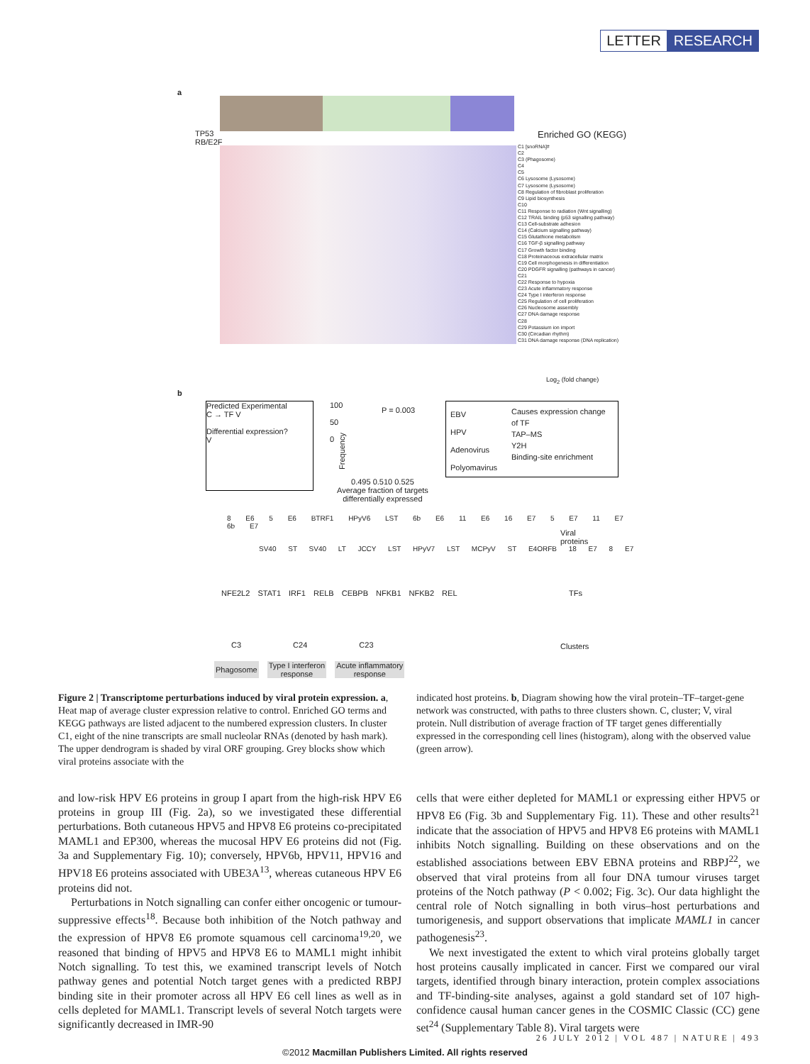LETTER RESEARCH
a
TP53
RB/E2F
Enriched GO (KEGG)
C1 [snoRNA]#
C2
C3 (Phagosome)
C4
C5
C6 Lysosome (Lysosome)
C7 Lysosome (Lysosome)
C8 Regulation of fibroblast proliferation
C9 Lipid biosynthesis
C10
C11 Response to radiation (Wnt signalling)
C12 TRAIL binding (p53 signalling pathway)
C13 Cell-substrate adhesion
C14 (Calcium signalling pathway)
C15 Glutathione metabolism
C16 TGF-β signalling pathway
C17 Growth factor binding
C18 Proteinaceous extracellular matrix
C19 Cell morphogenesis in differentiation
C20 PDGFR signalling (pathways in cancer)
C21
C22 Response to hypoxia
C23 Acute inflammatory response
C24 Type I interferon response
C25 Regulation of cell proliferation
C26 Nucleosome assembly
C27 DNA damage response
C28
C29 Potassium ion import
C30 (Circadian rhythm)
C31 DNA damage response (DNA replication)
Log<sub>2</sub> (fold change)
b
Predicted Experimental
C → TF V
Differential expression?
V
100
50
0
P = 0.003
0.495 0.510 0.525
Average fraction of targets
differentially expressed
Frequency
EBV
HPV
Adenovirus
Polyomavirus
Causes expression change of TF
TAP–MS
Y2H
Binding-site enrichment
8 E6 5 E6 BTRF1 HPyV6 LST 6b E6 11 E6 16 E7 5 E7 11 E7 6b E7
Viral
proteins
SV40 ST SV40 LT JCCY LST HPyV7 LST MCPyV ST E4ORFB 18 E7 8 E7
NFE2L2 STAT1 IRF1 RELB CEBPB NFKB1 NFKB2 REL
TFs
C3 C24 C23 Clusters
Phagosome
Type I interferon
response
Acute inflammatory
response
Figure 2 | Transcriptome perturbations induced by viral protein expression. a, Heat map of average cluster expression relative to control. Enriched GO terms and KEGG pathways are listed adjacent to the numbered expression clusters. In cluster C1, eight of the nine transcripts are small nucleolar RNAs (denoted by hash mark). The upper dendrogram is shaded by viral ORF grouping. Grey blocks show which viral proteins associate with the
indicated host proteins. b, Diagram showing how the viral protein–TF–target-gene network was constructed, with paths to three clusters shown. C, cluster; V, viral protein. Null distribution of average fraction of TF target genes differentially expressed in the corresponding cell lines (histogram), along with the observed value (green arrow).
and low-risk HPV E6 proteins in group I apart from the high-risk HPV E6 proteins in group III (Fig. 2a), so we investigated these differential perturbations. Both cutaneous HPV5 and HPV8 E6 proteins co-precipitated MAML1 and EP300, whereas the mucosal HPV E6 proteins did not (Fig. 3a and Supplementary Fig. 10); conversely, HPV6b, HPV11, HPV16 and HPV18 E6 proteins associated with UBE3A<sup>13</sup>, whereas cutaneous HPV E6 proteins did not.
Perturbations in Notch signalling can confer either oncogenic or tumour-suppressive effects<sup>18</sup>. Because both inhibition of the Notch pathway and the expression of HPV8 E6 promote squamous cell carcinoma<sup>19,20</sup>, we reasoned that binding of HPV5 and HPV8 E6 to MAML1 might inhibit Notch signalling. To test this, we examined transcript levels of Notch pathway genes and potential Notch target genes with a predicted RBPJ binding site in their promoter across all HPV E6 cell lines as well as in cells depleted for MAML1. Transcript levels of several Notch targets were significantly decreased in IMR-90
cells that were either depleted for MAML1 or expressing either HPV5 or HPV8 E6 (Fig. 3b and Supplementary Fig. 11). These and other results<sup>21</sup> indicate that the association of HPV5 and HPV8 E6 proteins with MAML1 inhibits Notch signalling. Building on these observations and on the established associations between EBV EBNA proteins and RBPJ<sup>22</sup>, we observed that viral proteins from all four DNA tumour viruses target proteins of the Notch pathway (P < 0.002; Fig. 3c). Our data highlight the central role of Notch signalling in both virus–host perturbations and tumorigenesis, and support observations that implicate MAML1 in cancer pathogenesis<sup>23</sup>.
We next investigated the extent to which viral proteins globally target host proteins causally implicated in cancer. First we compared our viral targets, identified through binary interaction, protein complex associations and TF-binding-site analyses, against a gold standard set of 107 high-confidence causal human cancer genes in the COSMIC Classic (CC) gene set<sup>24</sup> (Supplementary Table 8). Viral targets were
26 JULY 2012 | VOL 487 | NATURE | 493
©2012 Macmillan Publishers Limited. All rights reserved